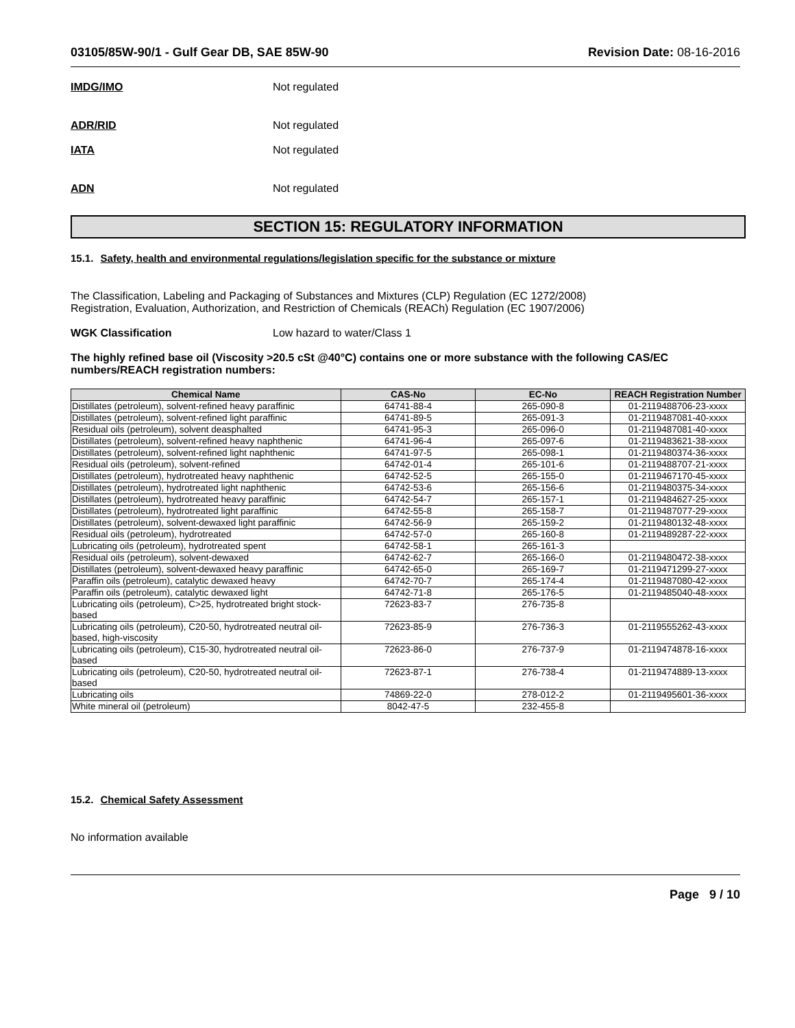03105/85W-90/1 - Gulf Gear DB, SAE 85W-90 Revision Date: 08-16-2016
IMDG/IMO Not regulated
ADR/RID Not regulated
IATA Not regulated
ADN Not regulated
SECTION 15: REGULATORY INFORMATION
15.1. Safety, health and environmental regulations/legislation specific for the substance or mixture
The Classification, Labeling and Packaging of Substances and Mixtures (CLP) Regulation (EC 1272/2008)
Registration, Evaluation, Authorization, and Restriction of Chemicals (REACh) Regulation (EC 1907/2006)
WGK Classification Low hazard to water/Class 1
The highly refined base oil (Viscosity >20.5 cSt @40°C) contains one or more substance with the following CAS/EC numbers/REACH registration numbers:
| Chemical Name | CAS-No | EC-No | REACH Registration Number |
| --- | --- | --- | --- |
| Distillates (petroleum), solvent-refined heavy paraffinic | 64741-88-4 | 265-090-8 | 01-2119488706-23-xxxx |
| Distillates (petroleum), solvent-refined light paraffinic | 64741-89-5 | 265-091-3 | 01-2119487081-40-xxxx |
| Residual oils (petroleum), solvent deasphalted | 64741-95-3 | 265-096-0 | 01-2119487081-40-xxxx |
| Distillates (petroleum), solvent-refined heavy naphthenic | 64741-96-4 | 265-097-6 | 01-2119483621-38-xxxx |
| Distillates (petroleum), solvent-refined light naphthenic | 64741-97-5 | 265-098-1 | 01-2119480374-36-xxxx |
| Residual oils (petroleum), solvent-refined | 64742-01-4 | 265-101-6 | 01-2119488707-21-xxxx |
| Distillates (petroleum), hydrotreated heavy naphthenic | 64742-52-5 | 265-155-0 | 01-2119467170-45-xxxx |
| Distillates (petroleum), hydrotreated light naphthenic | 64742-53-6 | 265-156-6 | 01-2119480375-34-xxxx |
| Distillates (petroleum), hydrotreated heavy paraffinic | 64742-54-7 | 265-157-1 | 01-2119484627-25-xxxx |
| Distillates (petroleum), hydrotreated light paraffinic | 64742-55-8 | 265-158-7 | 01-2119487077-29-xxxx |
| Distillates (petroleum), solvent-dewaxed light paraffinic | 64742-56-9 | 265-159-2 | 01-2119480132-48-xxxx |
| Residual oils (petroleum), hydrotreated | 64742-57-0 | 265-160-8 | 01-2119489287-22-xxxx |
| Lubricating oils (petroleum), hydrotreated spent | 64742-58-1 | 265-161-3 | |
| Residual oils (petroleum), solvent-dewaxed | 64742-62-7 | 265-166-0 | 01-2119480472-38-xxxx |
| Distillates (petroleum), solvent-dewaxed heavy paraffinic | 64742-65-0 | 265-169-7 | 01-2119471299-27-xxxx |
| Paraffin oils (petroleum), catalytic dewaxed heavy | 64742-70-7 | 265-174-4 | 01-2119487080-42-xxxx |
| Paraffin oils (petroleum), catalytic dewaxed light | 64742-71-8 | 265-176-5 | 01-2119485040-48-xxxx |
| Lubricating oils (petroleum), C>25, hydrotreated bright stock-based | 72623-83-7 | 276-735-8 | |
| Lubricating oils (petroleum), C20-50, hydrotreated neutral oil-based, high-viscosity | 72623-85-9 | 276-736-3 | 01-2119555262-43-xxxx |
| Lubricating oils (petroleum), C15-30, hydrotreated neutral oil-based | 72623-86-0 | 276-737-9 | 01-2119474878-16-xxxx |
| Lubricating oils (petroleum), C20-50, hydrotreated neutral oil-based | 72623-87-1 | 276-738-4 | 01-2119474889-13-xxxx |
| Lubricating oils | 74869-22-0 | 278-012-2 | 01-2119495601-36-xxxx |
| White mineral oil (petroleum) | 8042-47-5 | 232-455-8 | |
15.2. Chemical Safety Assessment
No information available
Page 9 / 10